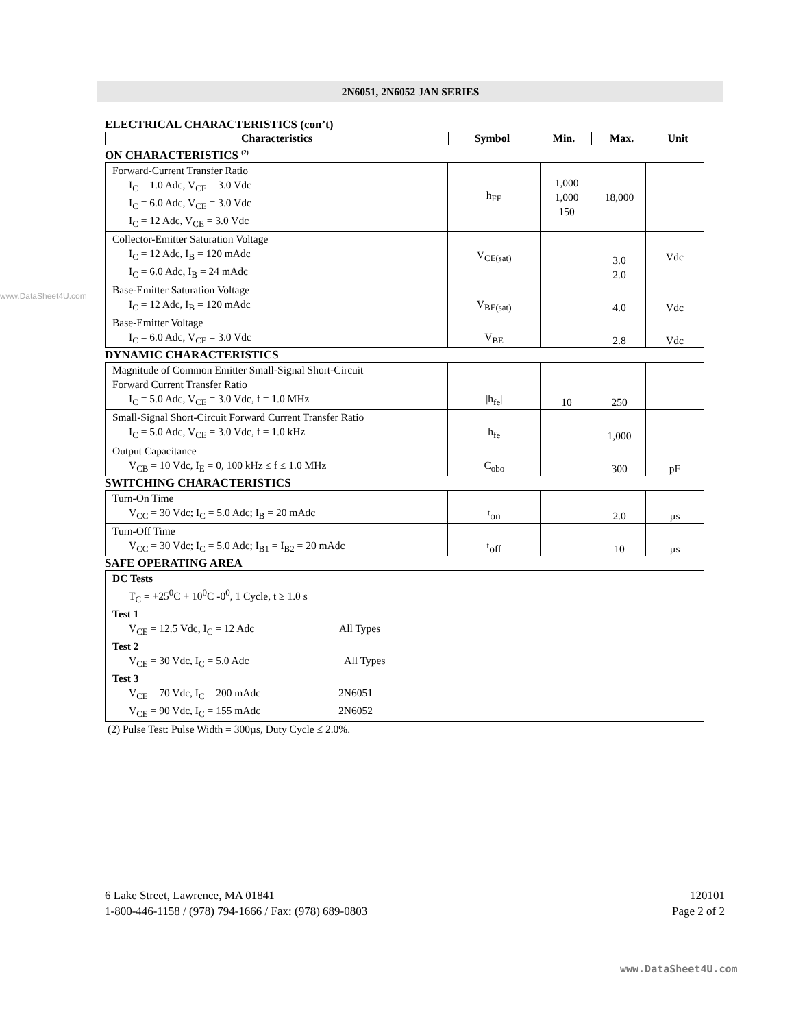2N6051, 2N6052 JAN SERIES
www.DataSheet4U.com
ELECTRICAL CHARACTERISTICS (con’t)
| Characteristics | Symbol | Min. | Max. | Unit |
| --- | --- | --- | --- | --- |
ON CHARACTERISTICS <sup>(2)</sup>
| Forward-Current Transfer Ratio I<sub>C</sub> = 1.0 Adc, V<sub>CE</sub> = 3.0 Vdc I<sub>C</sub> = 6.0 Adc, V<sub>CE</sub> = 3.0 Vdc I<sub>C</sub> = 12 Adc, V<sub>CE</sub> = 3.0 Vdc | h<sub>FE</sub> | 1,000 1,000 150 | 18,000 | |
| Collector-Emitter Saturation Voltage I<sub>C</sub> = 12 Adc, I<sub>B</sub> = 120 mAdc I<sub>C</sub> = 6.0 Adc, I<sub>B</sub> = 24 mAdc | V<sub>CE(sat)</sub> | | 3.0 2.0 | Vdc |
| Base-Emitter Saturation Voltage I<sub>C</sub> = 12 Adc, I<sub>B</sub> = 120 mAdc | V<sub>BE(sat)</sub> | | 4.0 | Vdc |
| Base-Emitter Voltage I<sub>C</sub> = 6.0 Adc, V<sub>CE</sub> = 3.0 Vdc | V<sub>BE</sub> | | 2.8 | Vdc |
DYNAMIC CHARACTERISTICS
| Magnitude of Common Emitter Small-Signal Short-Circuit Forward Current Transfer Ratio I<sub>C</sub> = 5.0 Adc, V<sub>CE</sub> = 3.0 Vdc, f = 1.0 MHz | /h<sub>fe</sub>/ | 10 | 250 | |
| Small-Signal Short-Circuit Forward Current Transfer Ratio I<sub>C</sub> = 5.0 Adc, V<sub>CE</sub> = 3.0 Vdc, f = 1.0 kHz | h<sub>fe</sub> | | 1,000 | |
| Output Capacitance V<sub>CB</sub> = 10 Vdc, I<sub>E</sub> = 0, 100 kHz ≤ f ≤ 1.0 MHz | C<sub>obo</sub> | | 300 | pF |
SWITCHING CHARACTERISTICS
| Turn-On Time V<sub>CC</sub> = 30 Vdc; I<sub>C</sub> = 5.0 Adc; I<sub>B</sub> = 20 mAdc | <sup>t</sup> on | | 2.0 | µs |
| Turn-Off Time V<sub>CC</sub> = 30 Vdc; I<sub>C</sub> = 5.0 Adc; I<sub>B1</sub> = I<sub>B2</sub> = 20 mAdc | <sup>t</sup> off | | 10 | µs |
SAFE OPERATING AREA
| DC Tests T<sub>C</sub> = +25<sup>0</sup>C + 10<sup>0</sup>C -0<sup>0</sup>, 1 Cycle, t ≥ 1.0 s Test 1 V<sub>CE</sub> = 12.5 Vdc, I<sub>C</sub> = 12 Adc All Types Test 2 V<sub>CE</sub> = 30 Vdc, I<sub>C</sub> = 5.0 Adc All Types Test 3 V<sub>CE</sub> = 70 Vdc, I<sub>C</sub> = 200 mAdc 2N6051 V<sub>CE</sub> = 90 Vdc, I<sub>C</sub> = 155 mAdc 2N6052 |
(2) Pulse Test: Pulse Width = 300µs, Duty Cycle ≤ 2.0%.
6 Lake Street, Lawrence, MA 01841
1-800-446-1158 / (978) 794-1666 / Fax: (978) 689-0803
120101
Page 2 of 2
www.DataSheet4U.com